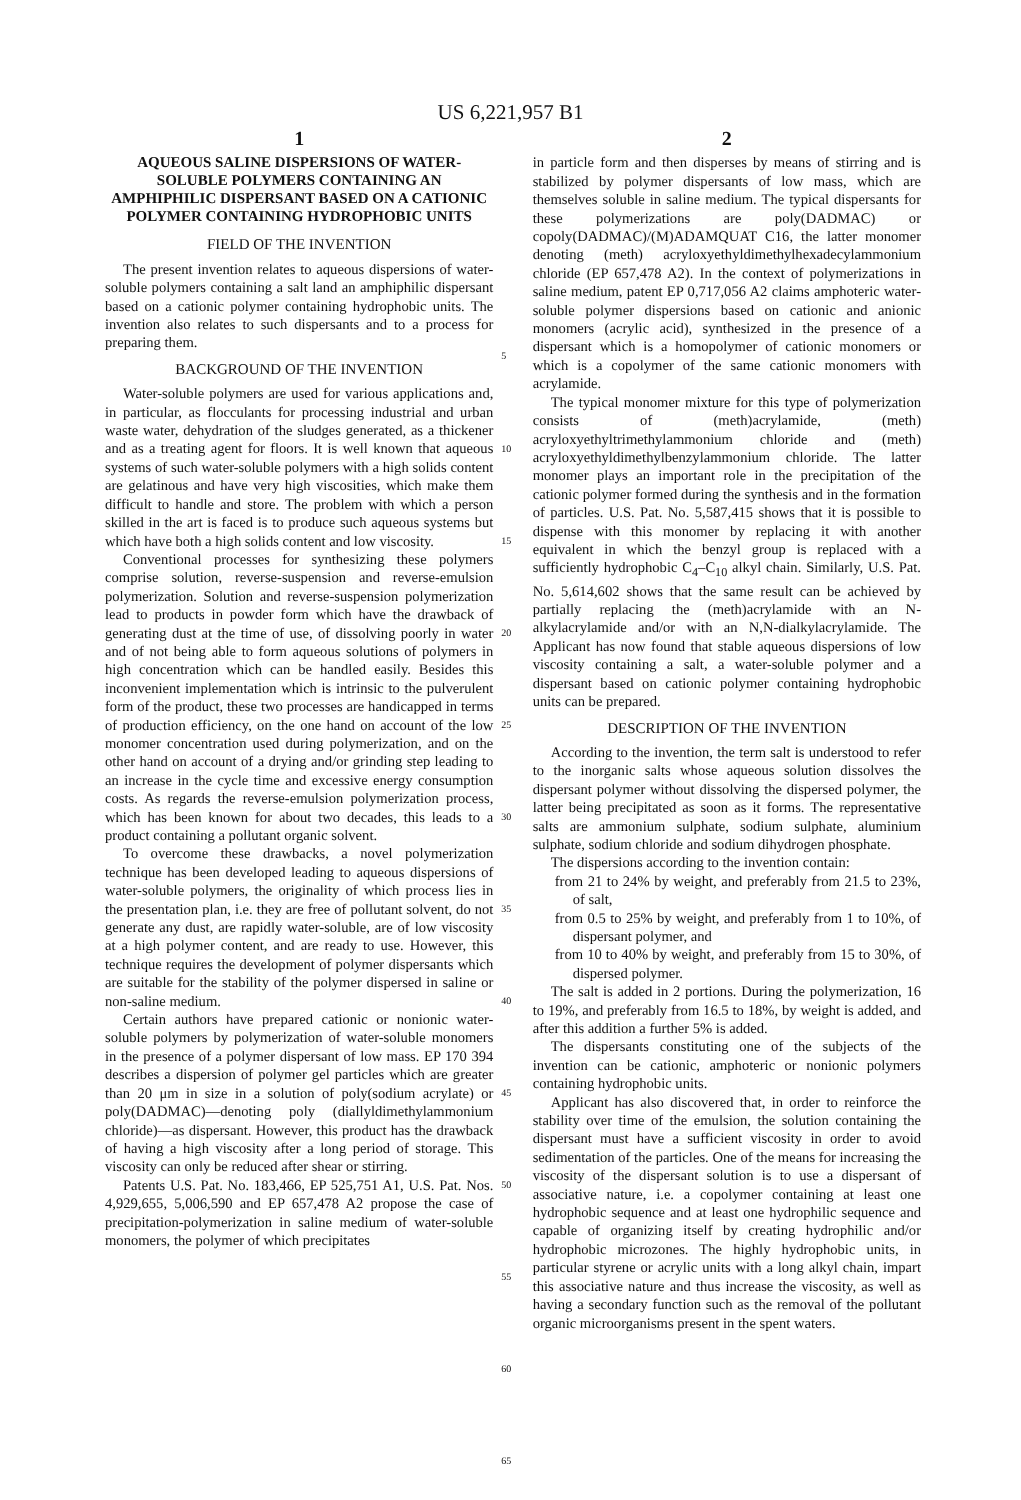US 6,221,957 B1
1
AQUEOUS SALINE DISPERSIONS OF WATER-SOLUBLE POLYMERS CONTAINING AN AMPHIPHILIC DISPERSANT BASED ON A CATIONIC POLYMER CONTAINING HYDROPHOBIC UNITS
FIELD OF THE INVENTION
The present invention relates to aqueous dispersions of water-soluble polymers containing a salt land an amphiphilic dispersant based on a cationic polymer containing hydrophobic units. The invention also relates to such dispersants and to a process for preparing them.
BACKGROUND OF THE INVENTION
Water-soluble polymers are used for various applications and, in particular, as flocculants for processing industrial and urban waste water, dehydration of the sludges generated, as a thickener and as a treating agent for floors. It is well known that aqueous systems of such water-soluble polymers with a high solids content are gelatinous and have very high viscosities, which make them difficult to handle and store. The problem with which a person skilled in the art is faced is to produce such aqueous systems but which have both a high solids content and low viscosity.
Conventional processes for synthesizing these polymers comprise solution, reverse-suspension and reverse-emulsion polymerization. Solution and reverse-suspension polymerization lead to products in powder form which have the drawback of generating dust at the time of use, of dissolving poorly in water and of not being able to form aqueous solutions of polymers in high concentration which can be handled easily. Besides this inconvenient implementation which is intrinsic to the pulverulent form of the product, these two processes are handicapped in terms of production efficiency, on the one hand on account of the low monomer concentration used during polymerization, and on the other hand on account of a drying and/or grinding step leading to an increase in the cycle time and excessive energy consumption costs. As regards the reverse-emulsion polymerization process, which has been known for about two decades, this leads to a product containing a pollutant organic solvent.
To overcome these drawbacks, a novel polymerization technique has been developed leading to aqueous dispersions of water-soluble polymers, the originality of which process lies in the presentation plan, i.e. they are free of pollutant solvent, do not generate any dust, are rapidly water-soluble, are of low viscosity at a high polymer content, and are ready to use. However, this technique requires the development of polymer dispersants which are suitable for the stability of the polymer dispersed in saline or non-saline medium.
Certain authors have prepared cationic or nonionic water-soluble polymers by polymerization of water-soluble monomers in the presence of a polymer dispersant of low mass. EP 170 394 describes a dispersion of polymer gel particles which are greater than 20 μm in size in a solution of poly(sodium acrylate) or poly(DADMAC)—denoting poly (diallyldimethylammonium chloride)—as dispersant. However, this product has the drawback of having a high viscosity after a long period of storage. This viscosity can only be reduced after shear or stirring.
Patents U.S. Pat. No. 183,466, EP 525,751 A1, U.S. Pat. Nos. 4,929,655, 5,006,590 and EP 657,478 A2 propose the case of precipitation-polymerization in saline medium of water-soluble monomers, the polymer of which precipitates
5
10
15
20
25
30
35
40
45
50
55
60
65
2
in particle form and then disperses by means of stirring and is stabilized by polymer dispersants of low mass, which are themselves soluble in saline medium. The typical dispersants for these polymerizations are poly(DADMAC) or copoly(DADMAC)/(M)ADAMQUAT C16, the latter monomer denoting (meth) acryloxyethyldimethylhexadecylammonium chloride (EP 657,478 A2). In the context of polymerizations in saline medium, patent EP 0,717,056 A2 claims amphoteric water-soluble polymer dispersions based on cationic and anionic monomers (acrylic acid), synthesized in the presence of a dispersant which is a homopolymer of cationic monomers or which is a copolymer of the same cationic monomers with acrylamide.
The typical monomer mixture for this type of polymerization consists of (meth)acrylamide, (meth) acryloxyethyltrimethylammonium chloride and (meth) acryloxyethyldimethylbenzylammonium chloride. The latter monomer plays an important role in the precipitation of the cationic polymer formed during the synthesis and in the formation of particles. U.S. Pat. No. 5,587,415 shows that it is possible to dispense with this monomer by replacing it with another equivalent in which the benzyl group is replaced with a sufficiently hydrophobic C<sub>4</sub>–C<sub>10</sub> alkyl chain. Similarly, U.S. Pat. No. 5,614,602 shows that the same result can be achieved by partially replacing the (meth)acrylamide with an N-alkylacrylamide and/or with an N,N-dialkylacrylamide. The Applicant has now found that stable aqueous dispersions of low viscosity containing a salt, a water-soluble polymer and a dispersant based on cationic polymer containing hydrophobic units can be prepared.
DESCRIPTION OF THE INVENTION
According to the invention, the term salt is understood to refer to the inorganic salts whose aqueous solution dissolves the dispersant polymer without dissolving the dispersed polymer, the latter being precipitated as soon as it forms. The representative salts are ammonium sulphate, sodium sulphate, aluminium sulphate, sodium chloride and sodium dihydrogen phosphate.
The dispersions according to the invention contain:
from 21 to 24% by weight, and preferably from 21.5 to 23%, of salt,
from 0.5 to 25% by weight, and preferably from 1 to 10%, of dispersant polymer, and
from 10 to 40% by weight, and preferably from 15 to 30%, of dispersed polymer.
The salt is added in 2 portions. During the polymerization, 16 to 19%, and preferably from 16.5 to 18%, by weight is added, and after this addition a further 5% is added.
The dispersants constituting one of the subjects of the invention can be cationic, amphoteric or nonionic polymers containing hydrophobic units.
Applicant has also discovered that, in order to reinforce the stability over time of the emulsion, the solution containing the dispersant must have a sufficient viscosity in order to avoid sedimentation of the particles. One of the means for increasing the viscosity of the dispersant solution is to use a dispersant of associative nature, i.e. a copolymer containing at least one hydrophobic sequence and at least one hydrophilic sequence and capable of organizing itself by creating hydrophilic and/or hydrophobic microzones. The highly hydrophobic units, in particular styrene or acrylic units with a long alkyl chain, impart this associative nature and thus increase the viscosity, as well as having a secondary function such as the removal of the pollutant organic microorganisms present in the spent waters.